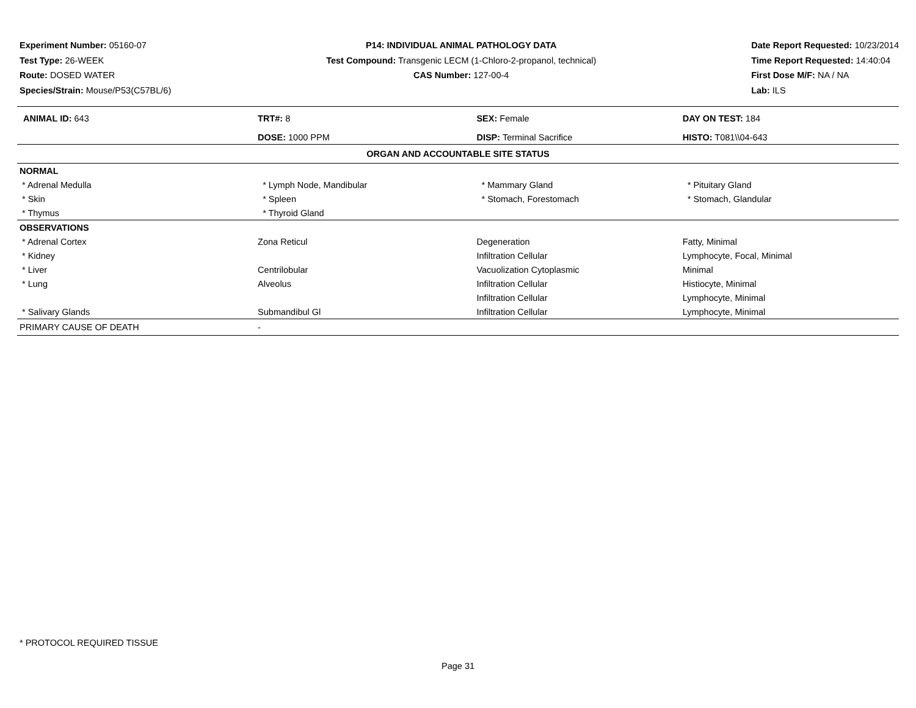Experiment Number: 05160-07
Test Type: 26-WEEK
Route: DOSED WATER
Species/Strain: Mouse/P53(C57BL/6)
P14: INDIVIDUAL ANIMAL PATHOLOGY DATA
Test Compound: Transgenic LECM (1-Chloro-2-propanol, technical)
CAS Number: 127-00-4
Date Report Requested: 10/23/2014
Time Report Requested: 14:40:04
First Dose M/F: NA / NA
Lab: ILS
| ANIMAL ID: 643 | TRT#: 8 | SEX: Female | DAY ON TEST: 184 |
| | DOSE: 1000 PPM | DISP: Terminal Sacrifice | HISTO: T081\\04-643 |
| ORGAN AND ACCOUNTABLE SITE STATUS | | | |
| NORMAL | | | |
| * Adrenal Medulla | * Lymph Node, Mandibular | * Mammary Gland | * Pituitary Gland |
| * Skin | * Spleen | * Stomach, Forestomach | * Stomach, Glandular |
| * Thymus | * Thyroid Gland | | |
| OBSERVATIONS | | | |
| * Adrenal Cortex | Zona Reticul | Degeneration | Fatty, Minimal |
| * Kidney | | Infiltration Cellular | Lymphocyte, Focal, Minimal |
| * Liver | Centrilobular | Vacuolization Cytoplasmic | Minimal |
| * Lung | Alveolus | Infiltration Cellular | Histiocyte, Minimal |
| | | Infiltration Cellular | Lymphocyte, Minimal |
| * Salivary Glands | Submandibul Gl | Infiltration Cellular | Lymphocyte, Minimal |
| PRIMARY CAUSE OF DEATH | - | | |
* PROTOCOL REQUIRED TISSUE
Page 31